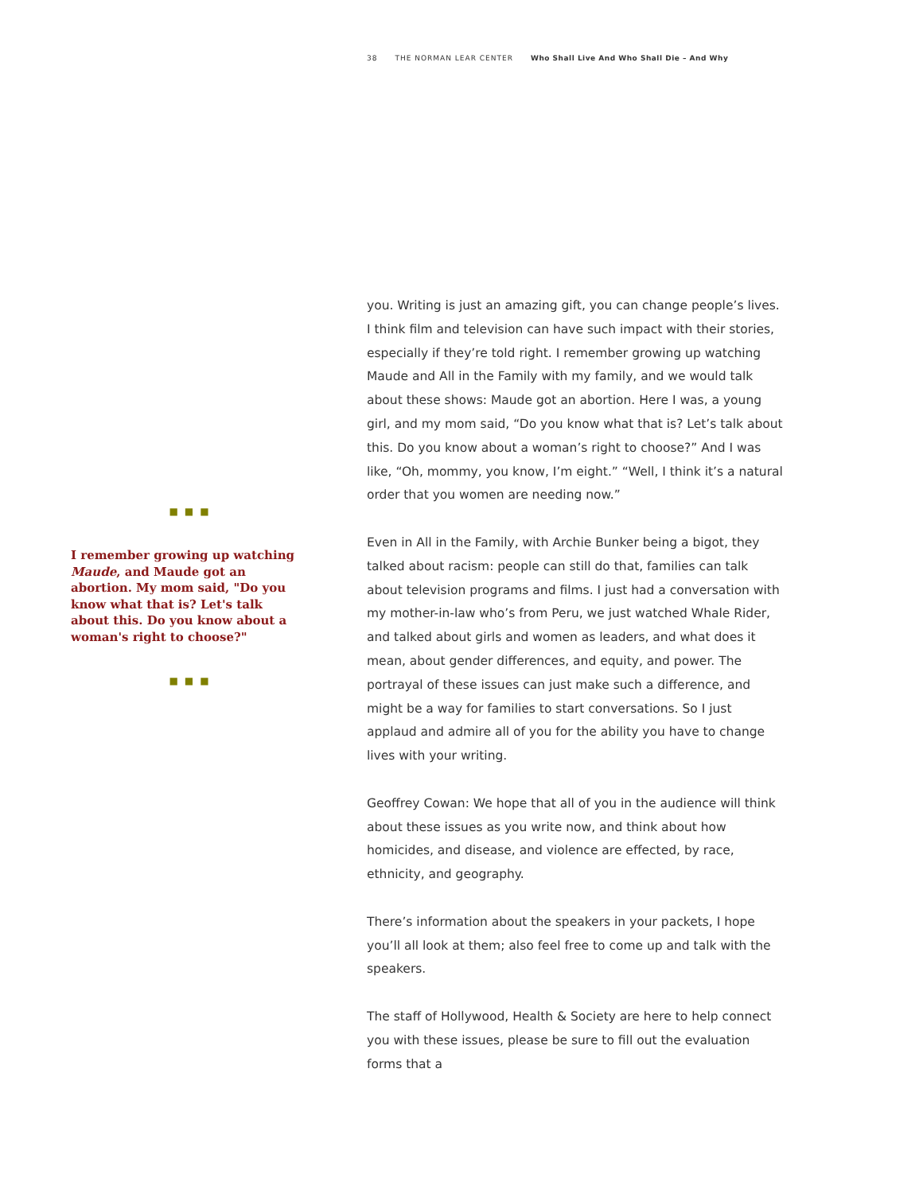38 THE NORMAN LEAR CENTER Who Shall Live And Who Shall Die – And Why
■■■
I remember growing up watching Maude, and Maude got an abortion. My mom said, "Do you know what that is? Let's talk about this. Do you know about a woman's right to choose?"
■■■
you. Writing is just an amazing gift, you can change people’s lives. I think film and television can have such impact with their stories, especially if they’re told right. I remember growing up watching Maude and All in the Family with my family, and we would talk about these shows: Maude got an abortion. Here I was, a young girl, and my mom said, “Do you know what that is? Let’s talk about this. Do you know about a woman’s right to choose?” And I was like, “Oh, mommy, you know, I’m eight.” “Well, I think it’s a natural order that you women are needing now.”
Even in All in the Family, with Archie Bunker being a bigot, they talked about racism: people can still do that, families can talk about television programs and films. I just had a conversation with my mother-in-law who’s from Peru, we just watched Whale Rider, and talked about girls and women as leaders, and what does it mean, about gender differences, and equity, and power. The portrayal of these issues can just make such a difference, and might be a way for families to start conversations. So I just applaud and admire all of you for the ability you have to change lives with your writing.
Geoffrey Cowan: We hope that all of you in the audience will think about these issues as you write now, and think about how homicides, and disease, and violence are effected, by race, ethnicity, and geography.
There’s information about the speakers in your packets, I hope you’ll all look at them; also feel free to come up and talk with the speakers.
The staff of Hollywood, Health & Society are here to help connect you with these issues, please be sure to fill out the evaluation forms that a